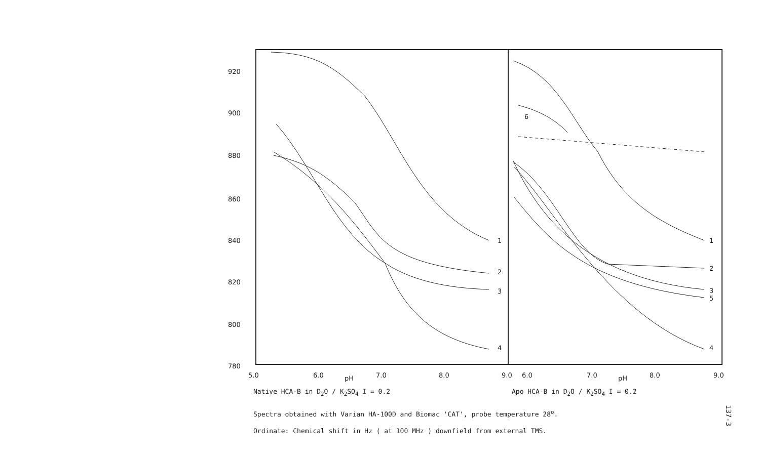920
900
880
860
840
820
800
780
5.0
6.0
7.0
8.0
9.0
6.0
7.0
8.0
9.0
pH
pH
1
2
3
4
1
2
3
5
4
6
Native HCA-B in D<sub>2</sub>O / K<sub>2</sub>SO<sub>4</sub> I = 0.2
Apo HCA-B in D<sub>2</sub>O / K<sub>2</sub>SO<sub>4</sub> I = 0.2
Spectra obtained with Varian HA-100D and Biomac 'CAT', probe temperature 28<sup>o</sup>.
Ordinate: Chemical shift in Hz ( at 100 MHz ) downfield from external TMS.
137-3